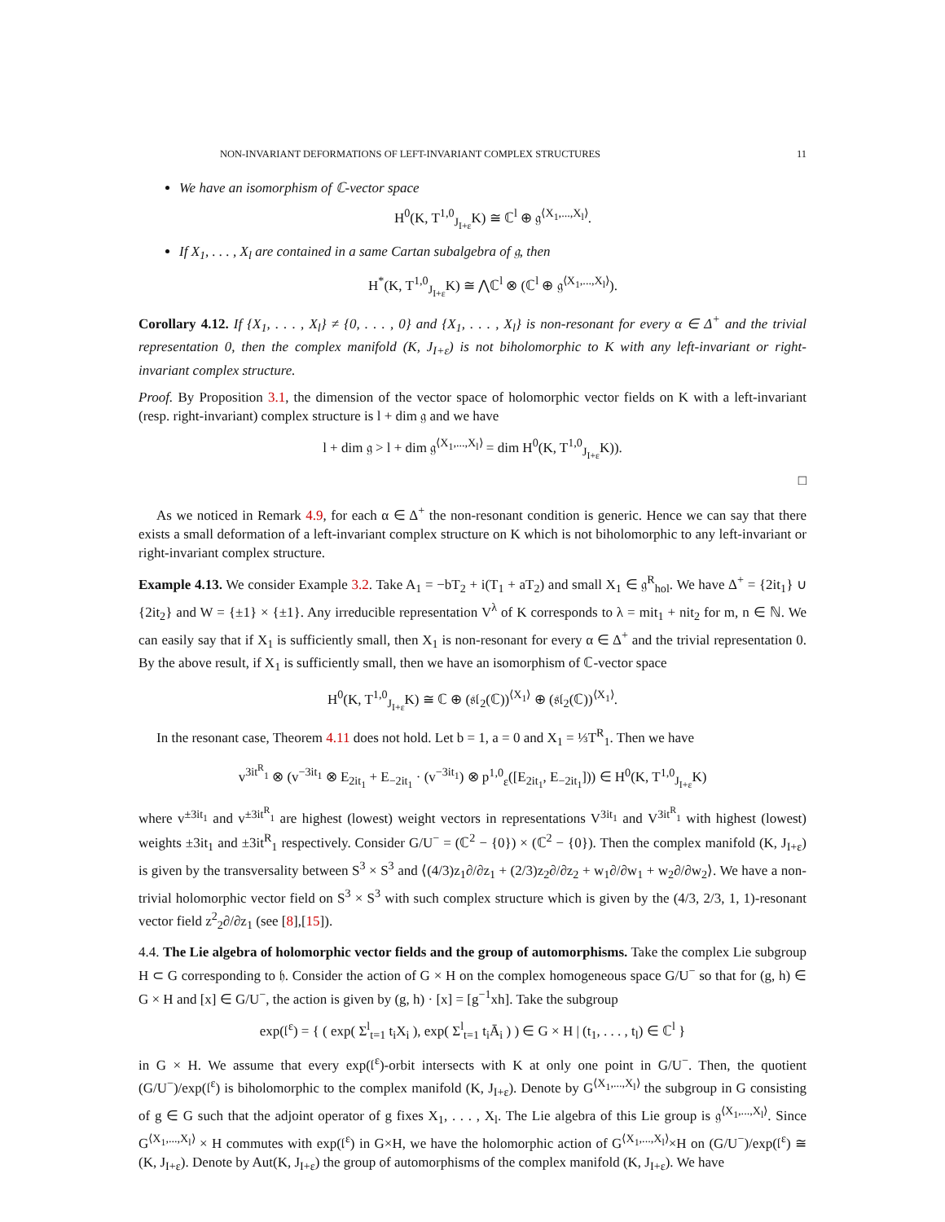NON-INVARIANT DEFORMATIONS OF LEFT-INVARIANT COMPLEX STRUCTURES 11
We have an isomorphism of ℂ-vector space
H<sup>0</sup>(K, T<sup>1,0</sup><sub>J<sub>I+ε</sub></sub>K) ≅ ℂ<sup>l</sup> ⊕ 𝔤<sup>⟨X<sub>1</sub>,...,X<sub>l</sub>⟩</sup>.
If X<sub>1</sub>, . . . , X<sub>l</sub> are contained in a same Cartan subalgebra of 𝔤, then
H<sup>*</sup>(K, T<sup>1,0</sup><sub>J<sub>I+ε</sub></sub>K) ≅ ⋀ℂ<sup>l</sup> ⊗ (ℂ<sup>l</sup> ⊕ 𝔤<sup>⟨X<sub>1</sub>,...,X<sub>l</sub>⟩</sup>).
Corollary 4.12. If {X<sub>1</sub>, . . . , X<sub>l</sub>} ≠ {0, . . . , 0} and {X<sub>1</sub>, . . . , X<sub>l</sub>} is non-resonant for every α ∈ Δ<sup>+</sup> and the trivial representation 0, then the complex manifold (K, J<sub>I+ε</sub>) is not biholomorphic to K with any left-invariant or right-invariant complex structure.
Proof. By Proposition 3.1, the dimension of the vector space of holomorphic vector fields on K with a left-invariant (resp. right-invariant) complex structure is l + dim 𝔤 and we have
l + dim 𝔤 > l + dim 𝔤<sup>⟨X<sub>1</sub>,...,X<sub>l</sub>⟩</sup> = dim H<sup>0</sup>(K, T<sup>1,0</sup><sub>J<sub>I+ε</sub></sub>K)).
□
As we noticed in Remark 4.9, for each α ∈ Δ<sup>+</sup> the non-resonant condition is generic. Hence we can say that there exists a small deformation of a left-invariant complex structure on K which is not biholomorphic to any left-invariant or right-invariant complex structure.
Example 4.13. We consider Example 3.2. Take A<sub>1</sub> = −bT<sub>2</sub> + i(T<sub>1</sub> + aT<sub>2</sub>) and small X<sub>1</sub> ∈ 𝔤<sup>R</sup><sub>hol</sub>. We have Δ<sup>+</sup> = {2it<sub>1</sub>} ∪ {2it<sub>2</sub>} and W = {±1} × {±1}. Any irreducible representation V<sup>λ</sup> of K corresponds to λ = mit<sub>1</sub> + nit<sub>2</sub> for m, n ∈ ℕ. We can easily say that if X<sub>1</sub> is sufficiently small, then X<sub>1</sub> is non-resonant for every α ∈ Δ<sup>+</sup> and the trivial representation 0. By the above result, if X<sub>1</sub> is sufficiently small, then we have an isomorphism of ℂ-vector space
H<sup>0</sup>(K, T<sup>1,0</sup><sub>J<sub>I+ε</sub></sub>K) ≅ ℂ ⊕ (𝔰𝔩<sub>2</sub>(ℂ))<sup>⟨X<sub>1</sub>⟩</sup> ⊕ (𝔰𝔩<sub>2</sub>(ℂ))<sup>⟨X<sub>1</sub>⟩</sup>.
In the resonant case, Theorem 4.11 does not hold. Let b = 1, a = 0 and X<sub>1</sub> = ⅓T<sup>R</sup><sub>1</sub>. Then we have
v<sup>3it<sup>R</sup><sub>1</sub></sup> ⊗ (v<sup>−3it<sub>1</sub></sup> ⊗ E<sub>2it<sub>1</sub></sub> + E<sub>−2it<sub>1</sub></sub> · (v<sup>−3it<sub>1</sub></sup>) ⊗ p<sup>1,0</sup><sub>ε</sub>([E<sub>2it<sub>1</sub></sub>, E<sub>−2it<sub>1</sub></sub>])) ∈ H<sup>0</sup>(K, T<sup>1,0</sup><sub>J<sub>I+ε</sub></sub>K)
where v<sup>±3it<sub>1</sub></sup> and v<sup>±3it<sup>R</sup><sub>1</sub></sup> are highest (lowest) weight vectors in representations V<sup>3it<sub>1</sub></sup> and V<sup>3it<sup>R</sup><sub>1</sub></sup> with highest (lowest) weights ±3it<sub>1</sub> and ±3it<sup>R</sup><sub>1</sub> respectively. Consider G/U<sup>−</sup> = (ℂ<sup>2</sup> − {0}) × (ℂ<sup>2</sup> − {0}). Then the complex manifold (K, J<sub>I+ε</sub>) is given by the transversality between S<sup>3</sup> × S<sup>3</sup> and ⟨(4/3)z<sub>1</sub>∂/∂z<sub>1</sub> + (2/3)z<sub>2</sub>∂/∂z<sub>2</sub> + w<sub>1</sub>∂/∂w<sub>1</sub> + w<sub>2</sub>∂/∂w<sub>2</sub>⟩. We have a non-trivial holomorphic vector field on S<sup>3</sup> × S<sup>3</sup> with such complex structure which is given by the (4/3, 2/3, 1, 1)-resonant vector field z<sup>2</sup><sub>2</sub>∂/∂z<sub>1</sub> (see [8],[15]).
4.4. The Lie algebra of holomorphic vector fields and the group of automorphisms. Take the complex Lie subgroup H ⊂ G corresponding to 𝔥. Consider the action of G × H on the complex homogeneous space G/U<sup>−</sup> so that for (g, h) ∈ G × H and [x] ∈ G/U<sup>−</sup>, the action is given by (g, h) · [x] = [g<sup>−1</sup>xh]. Take the subgroup
exp(𝔩<sup>ε</sup>) = { ( exp( Σ<sup>l</sup><sub>t=1</sub> t<sub>i</sub>X<sub>i</sub> ), exp( Σ<sup>l</sup><sub>t=1</sub> t<sub>i</sub>Ā<sub>i</sub> ) ) ∈ G × H | (t<sub>1</sub>, . . . , t<sub>l</sub>) ∈ ℂ<sup>l</sup> }
in G × H. We assume that every exp(𝔩<sup>ε</sup>)-orbit intersects with K at only one point in G/U<sup>−</sup>. Then, the quotient (G/U<sup>−</sup>)/exp(𝔩<sup>ε</sup>) is biholomorphic to the complex manifold (K, J<sub>I+ε</sub>). Denote by G<sup>⟨X<sub>1</sub>,...,X<sub>l</sub>⟩</sup> the subgroup in G consisting of g ∈ G such that the adjoint operator of g fixes X<sub>1</sub>, . . . , X<sub>l</sub>. The Lie algebra of this Lie group is 𝔤<sup>⟨X<sub>1</sub>,...,X<sub>l</sub>⟩</sup>. Since G<sup>⟨X<sub>1</sub>,...,X<sub>l</sub>⟩</sup> × H commutes with exp(𝔩<sup>ε</sup>) in G×H, we have the holomorphic action of G<sup>⟨X<sub>1</sub>,...,X<sub>l</sub>⟩</sup>×H on (G/U<sup>−</sup>)/exp(𝔩<sup>ε</sup>) ≅ (K, J<sub>I+ε</sub>). Denote by Aut(K, J<sub>I+ε</sub>) the group of automorphisms of the complex manifold (K, J<sub>I+ε</sub>). We have